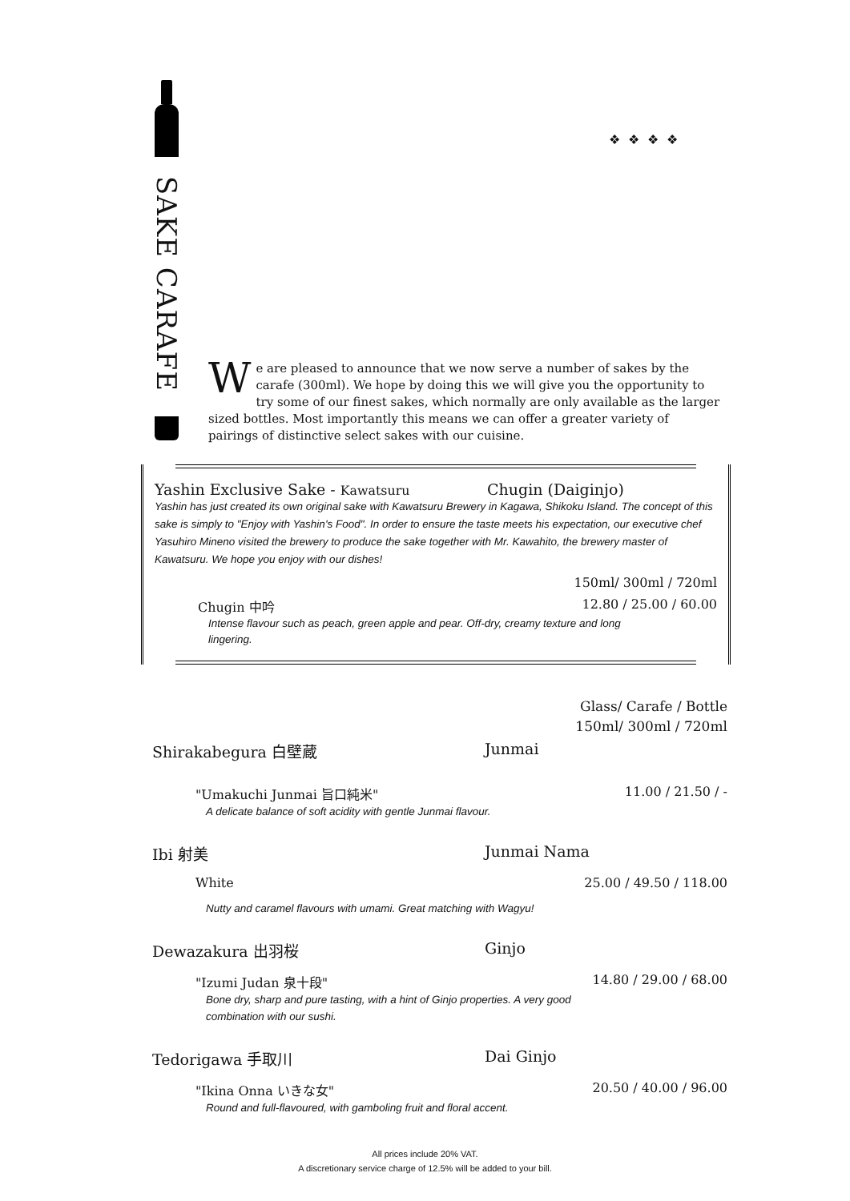SAKE CARAFE
❖❖❖❖
We are pleased to announce that we now serve a number of sakes by the carafe (300ml). We hope by doing this we will give you the opportunity to try some of our finest sakes, which normally are only available as the larger sized bottles. Most importantly this means we can offer a greater variety of pairings of distinctive select sakes with our cuisine.
Yashin Exclusive Sake - Kawatsuru Chugin (Daiginjo)
Yashin has just created its own original sake with Kawatsuru Brewery in Kagawa, Shikoku Island. The concept of this sake is simply to "Enjoy with Yashin's Food". In order to ensure the taste meets his expectation, our executive chef Yasuhiro Mineno visited the brewery to produce the sake together with Mr. Kawahito, the brewery master of Kawatsuru. We hope you enjoy with our dishes!
150ml/ 300ml / 720ml
Chugin 中吟 12.80 / 25.00 / 60.00
Intense flavour such as peach, green apple and pear. Off-dry, creamy texture and long lingering.
Glass/ Carafe / Bottle
150ml/ 300ml / 720ml
Shirakabegura 白壁蔵 Junmai
"Umakuchi Junmai 旨口純米" 11.00 / 21.50 / -
A delicate balance of soft acidity with gentle Junmai flavour.
Ibi 射美 Junmai Nama
White 25.00 / 49.50 / 118.00
Nutty and caramel flavours with umami. Great matching with Wagyu!
Dewazakura 出羽桜 Ginjo
"Izumi Judan 泉十段" 14.80 / 29.00 / 68.00
Bone dry, sharp and pure tasting, with a hint of Ginjo properties. A very good combination with our sushi.
Tedorigawa 手取川 Dai Ginjo
"Ikina Onna いきな女" 20.50 / 40.00 / 96.00
Round and full-flavoured, with gamboling fruit and floral accent.
All prices include 20% VAT.
A discretionary service charge of 12.5% will be added to your bill.